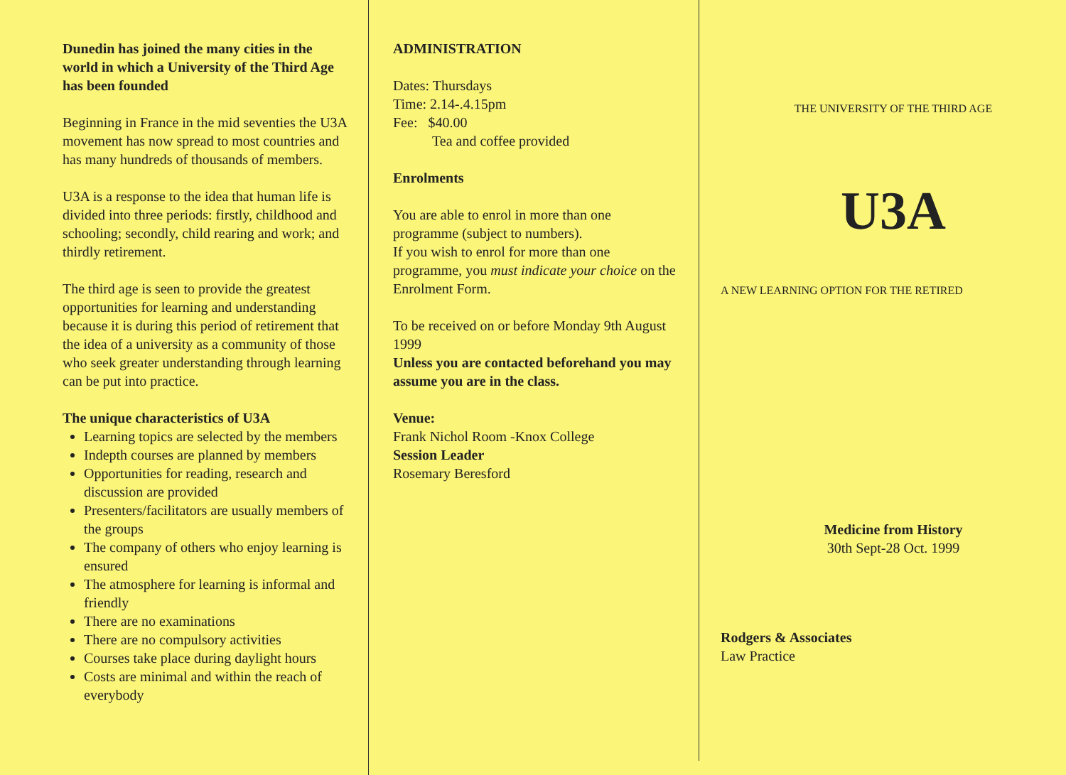Dunedin has joined the many cities in the world in which a University of the Third Age has been founded
Beginning in France in the mid seventies the U3A movement has now spread to most countries and has many hundreds of thousands of members.
U3A is a response to the idea that human life is divided into three periods: firstly, childhood and schooling; secondly, child rearing and work; and thirdly retirement.
The third age is seen to provide the greatest opportunities for learning and understanding because it is during this period of retirement that the idea of a university as a community of those who seek greater understanding through learning can be put into practice.
The unique characteristics of U3A
Learning topics are selected by the members
Indepth courses are planned by members
Opportunities for reading, research and discussion are provided
Presenters/facilitators are usually members of the groups
The company of others who enjoy learning is ensured
The atmosphere for learning is informal and friendly
There are no examinations
There are no compulsory activities
Courses take place during daylight hours
Costs are minimal and within the reach of everybody
ADMINISTRATION
Dates: Thursdays
Time: 2.14-.4.15pm
Fee: $40.00
Tea and coffee provided
Enrolments
You are able to enrol in more than one programme (subject to numbers).
If you wish to enrol for more than one programme, you must indicate your choice on the Enrolment Form.
To be received on or before Monday 9th August 1999
Unless you are contacted beforehand you may assume you are in the class.
Venue:
Frank Nichol Room -Knox College
Session Leader
Rosemary Beresford
THE UNIVERSITY OF THE THIRD AGE
U3A
A NEW LEARNING OPTION FOR THE RETIRED
Medicine from History
30th Sept-28 Oct. 1999
Rodgers & Associates
Law Practice